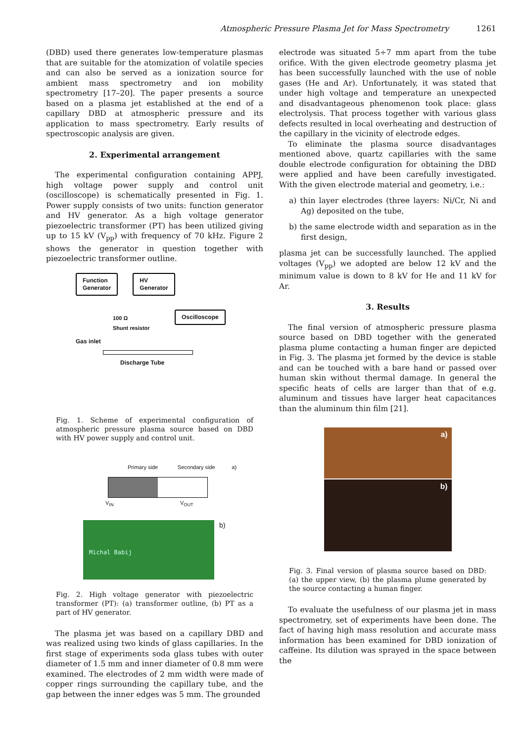Atmospheric Pressure Plasma Jet for Mass Spectrometry 1261
(DBD) used there generates low-temperature plasmas that are suitable for the atomization of volatile species and can also be served as a ionization source for ambient mass spectrometry and ion mobility spectrometry [17–20]. The paper presents a source based on a plasma jet established at the end of a capillary DBD at atmospheric pressure and its application to mass spectrometry. Early results of spectroscopic analysis are given.
2. Experimental arrangement
The experimental configuration containing APPJ, high voltage power supply and control unit (oscilloscope) is schematically presented in Fig. 1. Power supply consists of two units: function generator and HV generator. As a high voltage generator piezoelectric transformer (PT) has been utilized giving up to 15 kV (V<sub>pp</sub>) with frequency of 70 kHz. Figure 2 shows the generator in question together with piezoelectric transformer outline.
Function
Generator
HV
Generator
Oscilloscope
100 Ω
Shunt resistor
Gas inlet
Discharge Tube
Fig. 1. Scheme of experimental configuration of atmospheric pressure plasma source based on DBD with HV power supply and control unit.
Primary side Secondary side a)
V<sub>IN</sub> V<sub>OUT</sub>
Michal Babij
b)
Fig. 2. High voltage generator with piezoelectric transformer (PT): (a) transformer outline, (b) PT as a part of HV generator.
The plasma jet was based on a capillary DBD and was realized using two kinds of glass capillaries. In the first stage of experiments soda glass tubes with outer diameter of 1.5 mm and inner diameter of 0.8 mm were examined. The electrodes of 2 mm width were made of copper rings surrounding the capillary tube, and the gap between the inner edges was 5 mm. The grounded
electrode was situated 5÷7 mm apart from the tube orifice. With the given electrode geometry plasma jet has been successfully launched with the use of noble gases (He and Ar). Unfortunately, it was stated that under high voltage and temperature an unexpected and disadvantageous phenomenon took place: glass electrolysis. That process together with various glass defects resulted in local overheating and destruction of the capillary in the vicinity of electrode edges.
To eliminate the plasma source disadvantages mentioned above, quartz capillaries with the same double electrode configuration for obtaining the DBD were applied and have been carefully investigated. With the given electrode material and geometry, i.e.:
a) thin layer electrodes (three layers: Ni/Cr, Ni and Ag) deposited on the tube,
b) the same electrode width and separation as in the first design,
plasma jet can be successfully launched. The applied voltages (V<sub>pp</sub>) we adopted are below 12 kV and the minimum value is down to 8 kV for He and 11 kV for Ar.
3. Results
The final version of atmospheric pressure plasma source based on DBD together with the generated plasma plume contacting a human finger are depicted in Fig. 3. The plasma jet formed by the device is stable and can be touched with a bare hand or passed over human skin without thermal damage. In general the specific heats of cells are larger than that of e.g. aluminum and tissues have larger heat capacitances than the aluminum thin film [21].
a)
b)
Fig. 3. Final version of plasma source based on DBD: (a) the upper view, (b) the plasma plume generated by the source contacting a human finger.
To evaluate the usefulness of our plasma jet in mass spectrometry, set of experiments have been done. The fact of having high mass resolution and accurate mass information has been examined for DBD ionization of caffeine. Its dilution was sprayed in the space between the